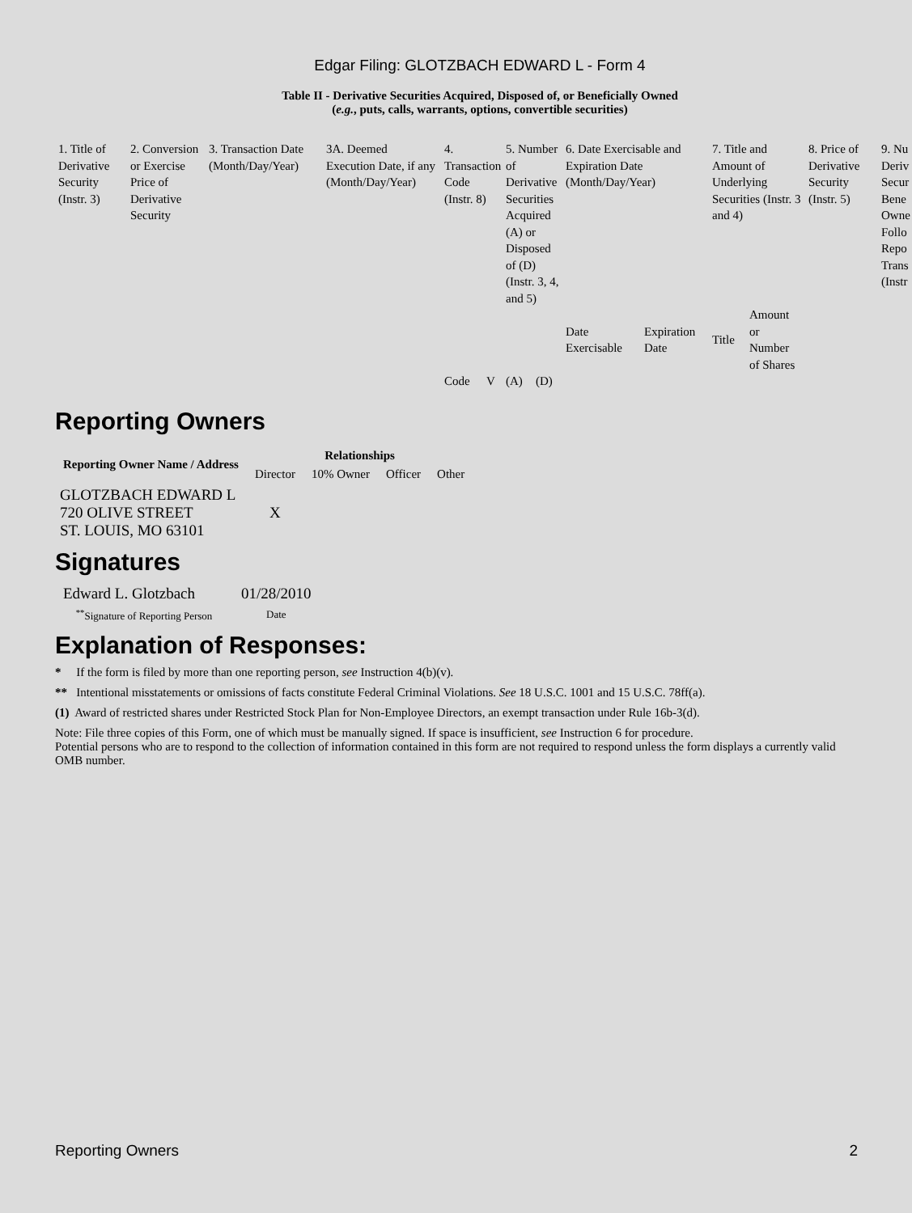Edgar Filing: GLOTZBACH EDWARD L - Form 4
Table II - Derivative Securities Acquired, Disposed of, or Beneficially Owned
(e.g., puts, calls, warrants, options, convertible securities)
| 1. Title of Derivative Security (Instr. 3) | 2. Conversion or Exercise Price of Derivative Security | 3. Transaction Date (Month/Day/Year) | 3A. Deemed Execution Date, if any (Month/Day/Year) | 4. Transaction Code (Instr. 8) | | 5. Number of Derivative Securities Acquired (A) or Disposed of (D) (Instr. 3, 4, and 5) | | 6. Date Exercisable and Expiration Date (Month/Day/Year) | | 7. Title and Amount of Underlying Securities (Instr. 3 and 4) | | 8. Price of Derivative Security (Instr. 5) | 9. Nu Deriv Secur Bene Owne Follo Repo Trans (Instr |
| | | | | | | | | Date Exercisable | Expiration Date | Title | Amount or Number of Shares | | |
| | | | | Code | V | (A) | (D) | | | | | | |
Reporting Owners
| Reporting Owner Name / Address | Relationships | | | |
| --- | --- | --- | --- | --- |
| | Director | 10% Owner | Officer | Other |
| GLOTZBACH EDWARD L 720 OLIVE STREET ST. LOUIS, MO 63101 | X | | | |
Signatures
| Edward L. Glotzbach | 01/28/2010 |
| <sup>**</sup> Signature of Reporting Person | Date |
Explanation of Responses:
* If the form is filed by more than one reporting person, see Instruction 4(b)(v).
** Intentional misstatements or omissions of facts constitute Federal Criminal Violations. See 18 U.S.C. 1001 and 15 U.S.C. 78ff(a).
(1) Award of restricted shares under Restricted Stock Plan for Non-Employee Directors, an exempt transaction under Rule 16b-3(d).
Note: File three copies of this Form, one of which must be manually signed. If space is insufficient, see Instruction 6 for procedure.
Potential persons who are to respond to the collection of information contained in this form are not required to respond unless the form displays a currently valid OMB number.
Reporting Owners 2